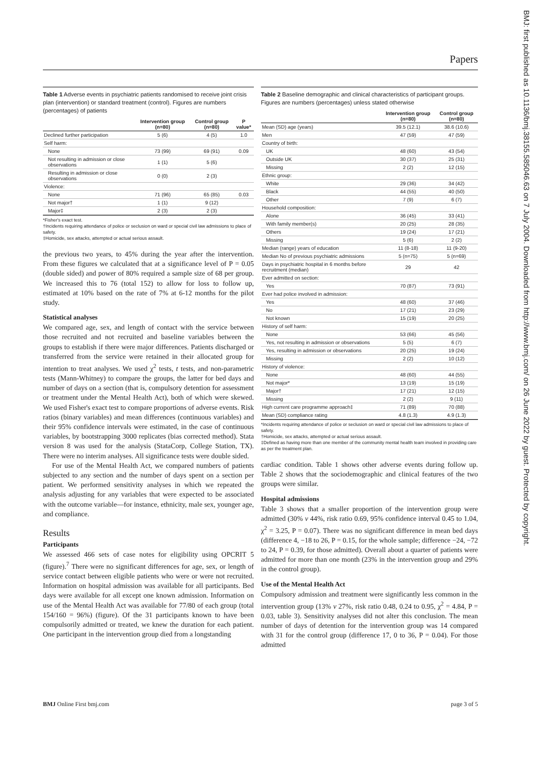Papers
BMJ: first published as 10.1136/bmj.38155.585046.63 on 7 July 2004. Downloaded from http://www.bmj.com/ on 26 June 2022 by guest. Protected by copyright.
Table 1 Adverse events in psychiatric patients randomised to receive joint crisis plan (intervention) or standard treatment (control). Figures are numbers (percentages) of patients
| | Intervention group (n=80) | Control group (n=80) | P value* |
| --- | --- | --- | --- |
| Declined further participation | 5 (6) | 4 (5) | 1.0 |
| Self harm: | | | |
| None | 73 (99) | 69 (91) | 0.09 |
| Not resulting in admission or close observations | 1 (1) | 5 (6) | |
| Resulting in admission or close observations | 0 (0) | 2 (3) | |
| Violence: | | | |
| None | 71 (96) | 65 (85) | 0.03 |
| Not major† | 1 (1) | 9 (12) | |
| Major‡ | 2 (3) | 2 (3) | |
*Fisher's exact test.
†Incidents requiring attendance of police or seclusion on ward or special civil law admissions to place of safety.
‡Homicide, sex attacks, attempted or actual serious assault.
the previous two years, to 45% during the year after the intervention. From these figures we calculated that at a significance level of P = 0.05 (double sided) and power of 80% required a sample size of 68 per group. We increased this to 76 (total 152) to allow for loss to follow up, estimated at 10% based on the rate of 7% at 6-12 months for the pilot study.
Statistical analyses
We compared age, sex, and length of contact with the service between those recruited and not recruited and baseline variables between the groups to establish if there were major differences. Patients discharged or transferred from the service were retained in their allocated group for intention to treat analyses. We used χ<sup>2</sup> tests, t tests, and non-parametric tests (Mann-Whitney) to compare the groups, the latter for bed days and number of days on a section (that is, compulsory detention for assessment or treatment under the Mental Health Act), both of which were skewed. We used Fisher's exact test to compare proportions of adverse events. Risk ratios (binary variables) and mean differences (continuous variables) and their 95% confidence intervals were estimated, in the case of continuous variables, by bootstrapping 3000 replicates (bias corrected method). Stata version 8 was used for the analysis (StataCorp, College Station, TX). There were no interim analyses. All significance tests were double sided.
For use of the Mental Health Act, we compared numbers of patients subjected to any section and the number of days spent on a section per patient. We performed sensitivity analyses in which we repeated the analysis adjusting for any variables that were expected to be associated with the outcome variable—for instance, ethnicity, male sex, younger age, and compliance.
Results
Participants
We assessed 466 sets of case notes for eligibility using OPCRIT 5 (figure).<sup>7</sup> There were no significant differences for age, sex, or length of service contact between eligible patients who were or were not recruited. Information on hospital admission was available for all participants. Bed days were available for all except one known admission. Information on use of the Mental Health Act was available for 77/80 of each group (total 154/160 = 96%) (figure). Of the 31 participants known to have been compulsorily admitted or treated, we knew the duration for each patient. One participant in the intervention group died from a longstanding
Table 2 Baseline demographic and clinical characteristics of participant groups. Figures are numbers (percentages) unless stated otherwise
| | Intervention group (n=80) | Control group (n=80) |
| --- | --- | --- |
| Mean (SD) age (years) | 39.5 (12.1) | 38.6 (10.6) |
| Men | 47 (59) | 47 (59) |
| Country of birth: | | |
| UK | 48 (60) | 43 (54) |
| Outside UK | 30 (37) | 25 (31) |
| Missing | 2 (2) | 12 (15) |
| Ethnic group: | | |
| White | 29 (36) | 34 (42) |
| Black | 44 (55) | 40 (50) |
| Other | 7 (9) | 6 (7) |
| Household composition: | | |
| Alone | 36 (45) | 33 (41) |
| With family member(s) | 20 (25) | 28 (35) |
| Others | 19 (24) | 17 (21) |
| Missing | 5 (6) | 2 (2) |
| Median (range) years of education | 11 (8-18) | 11 (9-20) |
| Median No of previous psychiatric admissions | 5 (n=75) | 5 (n=69) |
| Days in psychiatric hospital in 6 months before recruitment (median) | 29 | 42 |
| Ever admitted on section: | | |
| Yes | 70 (87) | 73 (91) |
| Ever had police involved in admission: | | |
| Yes | 48 (60) | 37 (46) |
| No | 17 (21) | 23 (29) |
| Not known | 15 (19) | 20 (25) |
| History of self harm: | | |
| None | 53 (66) | 45 (56) |
| Yes, not resulting in admission or observations | 5 (5) | 6 (7) |
| Yes, resulting in admission or observations | 20 (25) | 19 (24) |
| Missing | 2 (2) | 10 (12) |
| History of violence: | | |
| None | 48 (60) | 44 (55) |
| Not major* | 13 (19) | 15 (19) |
| Major† | 17 (21) | 12 (15) |
| Missing | 2 (2) | 9 (11) |
| High current care programme approach‡ | 71 (89) | 70 (88) |
| Mean (SD) compliance rating | 4.8 (1.3) | 4.9 (1.3) |
*Incidents requiring attendance of police or seclusion on ward or special civil law admissions to place of safety.
†Homicide, sex attacks, attempted or actual serious assault.
‡Defined as having more than one member of the community mental health team involved in providing care as per the treatment plan.
cardiac condition. Table 1 shows other adverse events during follow up. Table 2 shows that the sociodemographic and clinical features of the two groups were similar.
Hospital admissions
Table 3 shows that a smaller proportion of the intervention group were admitted (30% v 44%, risk ratio 0.69, 95% confidence interval 0.45 to 1.04, χ<sup>2</sup> = 3.25, P = 0.07). There was no significant difference in mean bed days (difference 4, −18 to 26, P = 0.15, for the whole sample; difference −24, −72 to 24, P = 0.39, for those admitted). Overall about a quarter of patients were admitted for more than one month (23% in the intervention group and 29% in the control group).
Use of the Mental Health Act
Compulsory admission and treatment were significantly less common in the intervention group (13% v 27%, risk ratio 0.48, 0.24 to 0.95, χ<sup>2</sup> = 4.84, P = 0.03, table 3). Sensitivity analyses did not alter this conclusion. The mean number of days of detention for the intervention group was 14 compared with 31 for the control group (difference 17, 0 to 36, P = 0.04). For those admitted
BMJ Online First bmj.com page 3 of 5